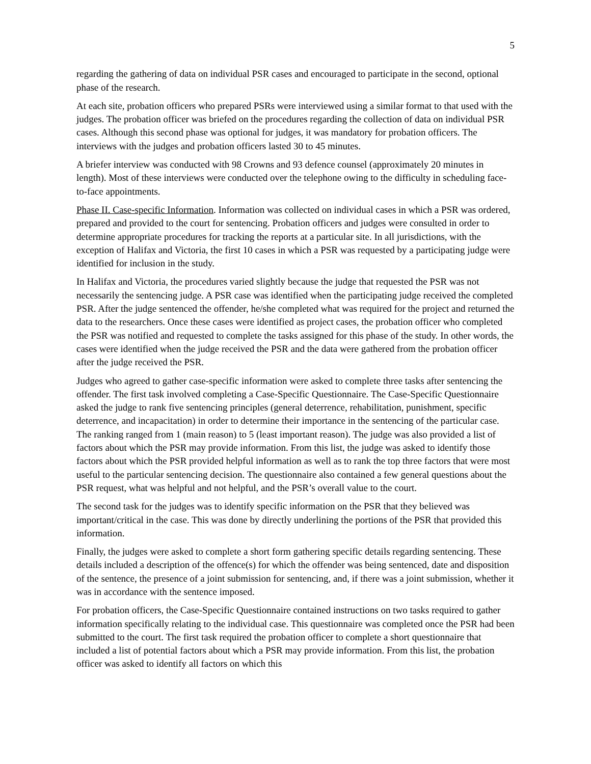5
regarding the gathering of data on individual PSR cases and encouraged to participate in the second, optional phase of the research.
At each site, probation officers who prepared PSRs were interviewed using a similar format to that used with the judges. The probation officer was briefed on the procedures regarding the collection of data on individual PSR cases. Although this second phase was optional for judges, it was mandatory for probation officers. The interviews with the judges and probation officers lasted 30 to 45 minutes.
A briefer interview was conducted with 98 Crowns and 93 defence counsel (approximately 20 minutes in length). Most of these interviews were conducted over the telephone owing to the difficulty in scheduling face-to-face appointments.
Phase II. Case-specific Information. Information was collected on individual cases in which a PSR was ordered, prepared and provided to the court for sentencing. Probation officers and judges were consulted in order to determine appropriate procedures for tracking the reports at a particular site. In all jurisdictions, with the exception of Halifax and Victoria, the first 10 cases in which a PSR was requested by a participating judge were identified for inclusion in the study.
In Halifax and Victoria, the procedures varied slightly because the judge that requested the PSR was not necessarily the sentencing judge. A PSR case was identified when the participating judge received the completed PSR. After the judge sentenced the offender, he/she completed what was required for the project and returned the data to the researchers. Once these cases were identified as project cases, the probation officer who completed the PSR was notified and requested to complete the tasks assigned for this phase of the study. In other words, the cases were identified when the judge received the PSR and the data were gathered from the probation officer after the judge received the PSR.
Judges who agreed to gather case-specific information were asked to complete three tasks after sentencing the offender. The first task involved completing a Case-Specific Questionnaire. The Case-Specific Questionnaire asked the judge to rank five sentencing principles (general deterrence, rehabilitation, punishment, specific deterrence, and incapacitation) in order to determine their importance in the sentencing of the particular case. The ranking ranged from 1 (main reason) to 5 (least important reason). The judge was also provided a list of factors about which the PSR may provide information. From this list, the judge was asked to identify those factors about which the PSR provided helpful information as well as to rank the top three factors that were most useful to the particular sentencing decision. The questionnaire also contained a few general questions about the PSR request, what was helpful and not helpful, and the PSR’s overall value to the court.
The second task for the judges was to identify specific information on the PSR that they believed was important/critical in the case. This was done by directly underlining the portions of the PSR that provided this information.
Finally, the judges were asked to complete a short form gathering specific details regarding sentencing. These details included a description of the offence(s) for which the offender was being sentenced, date and disposition of the sentence, the presence of a joint submission for sentencing, and, if there was a joint submission, whether it was in accordance with the sentence imposed.
For probation officers, the Case-Specific Questionnaire contained instructions on two tasks required to gather information specifically relating to the individual case. This questionnaire was completed once the PSR had been submitted to the court. The first task required the probation officer to complete a short questionnaire that included a list of potential factors about which a PSR may provide information. From this list, the probation officer was asked to identify all factors on which this